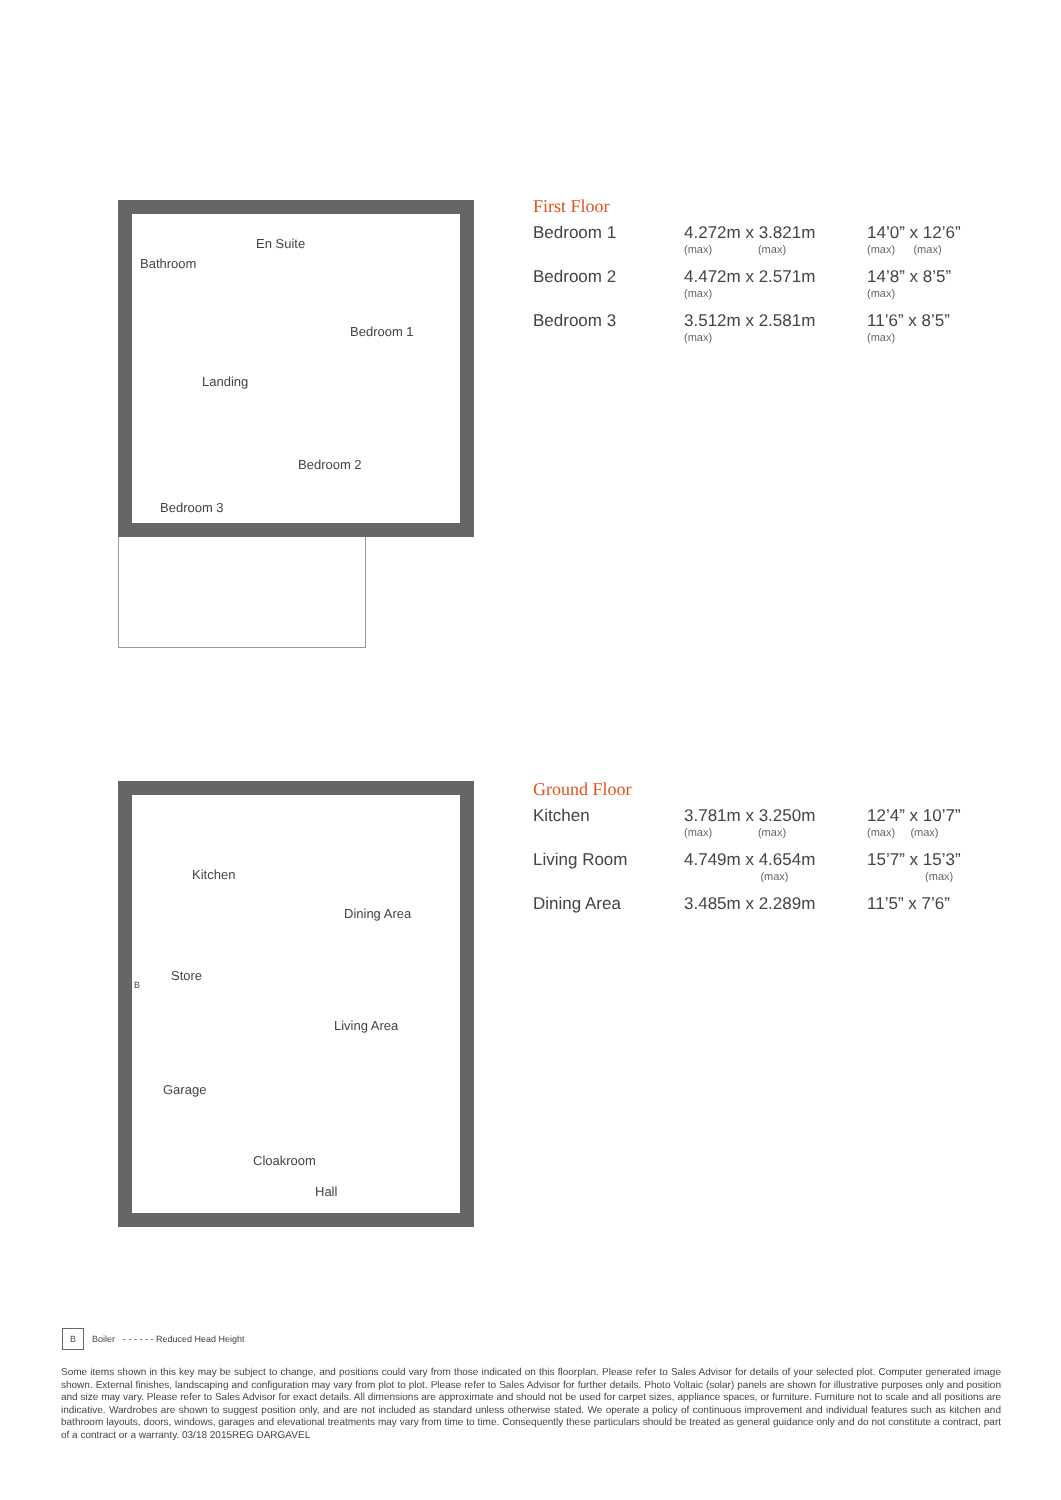Bathroom
En Suite
Bedroom 1
Landing
Bedroom 2
Bedroom 3
First Floor
| Bedroom 1 | 4.272m x 3.821m (max) (max) | 14’0” x 12’6” (max) (max) |
| Bedroom 2 | 4.472m x 2.571m (max) | 14’8” x 8’5” (max) |
| Bedroom 3 | 3.512m x 2.581m (max) | 11’6” x 8’5” (max) |
Kitchen
Dining Area
Store
B
Living Area
Garage
Cloakroom
Hall
Ground Floor
| Kitchen | 3.781m x 3.250m (max) (max) | 12’4” x 10’7” (max) (max) |
| Living Room | 4.749m x 4.654m (max) | 15’7” x 15’3” (max) |
| Dining Area | 3.485m x 2.289m | 11’5” x 7’6” |
B Boiler - - - - - - Reduced Head Height
Some items shown in this key may be subject to change, and positions could vary from those indicated on this floorplan. Please refer to Sales Advisor for details of your selected plot. Computer generated image shown. External finishes, landscaping and configuration may vary from plot to plot. Please refer to Sales Advisor for further details. Photo Voltaic (solar) panels are shown for illustrative purposes only and position and size may vary. Please refer to Sales Advisor for exact details. All dimensions are approximate and should not be used for carpet sizes, appliance spaces, or furniture. Furniture not to scale and all positions are indicative. Wardrobes are shown to suggest position only, and are not included as standard unless otherwise stated. We operate a policy of continuous improvement and individual features such as kitchen and bathroom layouts, doors, windows, garages and elevational treatments may vary from time to time. Consequently these particulars should be treated as general guidance only and do not constitute a contract, part of a contract or a warranty. 03/18 2015REG DARGAVEL